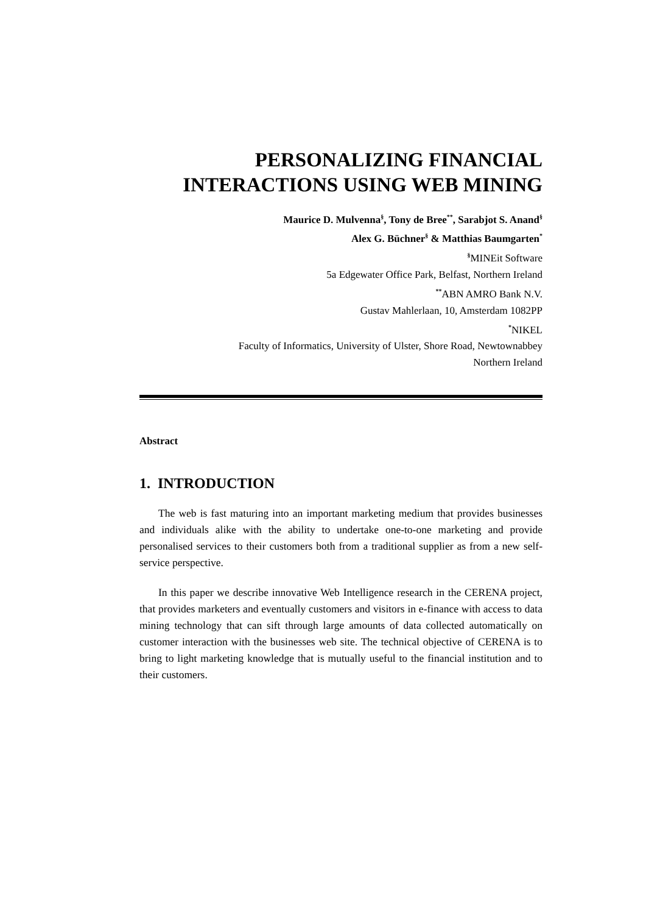PERSONALIZING FINANCIAL
INTERACTIONS USING WEB MINING
Maurice D. Mulvenna<sup>§</sup>, Tony de Bree<sup>**</sup>, Sarabjot S. Anand<sup>§</sup>
Alex G. Büchner<sup>§</sup> & Matthias Baumgarten<sup>*</sup>
<sup>§</sup> MINEit Software
5a Edgewater Office Park, Belfast, Northern Ireland
<sup>**</sup> ABN AMRO Bank N.V.
Gustav Mahlerlaan, 10, Amsterdam 1082PP
<sup>*</sup> NIKEL
Faculty of Informatics, University of Ulster, Shore Road, Newtownabbey
Northern Ireland
Abstract
1. INTRODUCTION
The web is fast maturing into an important marketing medium that provides businesses and individuals alike with the ability to undertake one-to-one marketing and provide personalised services to their customers both from a traditional supplier as from a new self-service perspective.
In this paper we describe innovative Web Intelligence research in the CERENA project, that provides marketers and eventually customers and visitors in e-finance with access to data mining technology that can sift through large amounts of data collected automatically on customer interaction with the businesses web site. The technical objective of CERENA is to bring to light marketing knowledge that is mutually useful to the financial institution and to their customers.